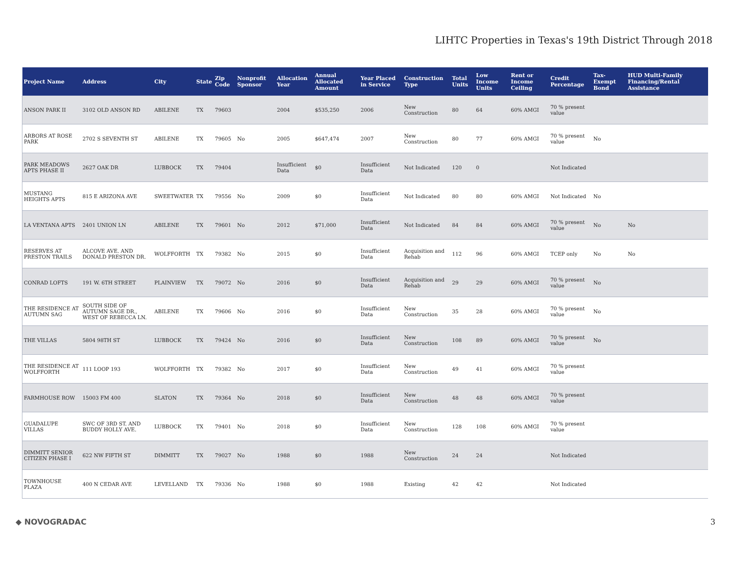LIHTC Properties in Texas's 19th District Through 2018
| Project Name | Address | City | State | Zip Code | Nonprofit Sponsor | Allocation Year | Annual Allocated Amount | Year Placed in Service | Construction Type | Total Units | Low Income Units | Rent or Income Ceiling | Credit Percentage | Tax-Exempt Bond | HUD Multi-Family Financing/Rental Assistance |
| --- | --- | --- | --- | --- | --- | --- | --- | --- | --- | --- | --- | --- | --- | --- | --- |
| ANSON PARK II | 3102 OLD ANSON RD | ABILENE | TX | 79603 | | 2004 | $535,250 | 2006 | New Construction | 80 | 64 | 60% AMGI | 70 % present value | | |
| ARBORS AT ROSE PARK | 2702 S SEVENTH ST | ABILENE | TX | 79605 | No | 2005 | $647,474 | 2007 | New Construction | 80 | 77 | 60% AMGI | 70 % present value | No | |
| PARK MEADOWS APTS PHASE II | 2627 OAK DR | LUBBOCK | TX | 79404 | | Insufficient Data | $0 | Insufficient Data | Not Indicated | 120 | 0 | | Not Indicated | | |
| MUSTANG HEIGHTS APTS | 815 E ARIZONA AVE | SWEETWATER | TX | 79556 | No | 2009 | $0 | Insufficient Data | Not Indicated | 80 | 80 | 60% AMGI | Not Indicated | No | |
| LA VENTANA APTS | 2401 UNION LN | ABILENE | TX | 79601 | No | 2012 | $71,000 | Insufficient Data | Not Indicated | 84 | 84 | 60% AMGI | 70 % present value | No | No |
| RESERVES AT PRESTON TRAILS | ALCOVE AVE. AND DONALD PRESTON DR. | WOLFFORTH | TX | 79382 | No | 2015 | $0 | Insufficient Data | Acquisition and Rehab | 112 | 96 | 60% AMGI | TCEP only | No | No |
| CONRAD LOFTS | 191 W. 6TH STREET | PLAINVIEW | TX | 79072 | No | 2016 | $0 | Insufficient Data | Acquisition and Rehab | 29 | 29 | 60% AMGI | 70 % present value | No | |
| THE RESIDENCE AT AUTUMN SAG | SOUTH SIDE OF AUTUMN SAGE DR., WEST OF REBECCA LN. | ABILENE | TX | 79606 | No | 2016 | $0 | Insufficient Data | New Construction | 35 | 28 | 60% AMGI | 70 % present value | No | |
| THE VILLAS | 5804 98TH ST | LUBBOCK | TX | 79424 | No | 2016 | $0 | Insufficient Data | New Construction | 108 | 89 | 60% AMGI | 70 % present value | No | |
| THE RESIDENCE AT WOLFFORTH | 111 LOOP 193 | WOLFFORTH | TX | 79382 | No | 2017 | $0 | Insufficient Data | New Construction | 49 | 41 | 60% AMGI | 70 % present value | | |
| FARMHOUSE ROW | 15003 FM 400 | SLATON | TX | 79364 | No | 2018 | $0 | Insufficient Data | New Construction | 48 | 48 | 60% AMGI | 70 % present value | | |
| GUADALUPE VILLAS | SWC OF 3RD ST. AND BUDDY HOLLY AVE. | LUBBOCK | TX | 79401 | No | 2018 | $0 | Insufficient Data | New Construction | 128 | 108 | 60% AMGI | 70 % present value | | |
| DIMMITT SENIOR CITIZEN PHASE I | 622 NW FIFTH ST | DIMMITT | TX | 79027 | No | 1988 | $0 | 1988 | New Construction | 24 | 24 | | Not Indicated | | |
| TOWNHOUSE PLAZA | 400 N CEDAR AVE | LEVELLAND | TX | 79336 | No | 1988 | $0 | 1988 | Existing | 42 | 42 | | Not Indicated | | |
◆ NOVOGRADAC 3